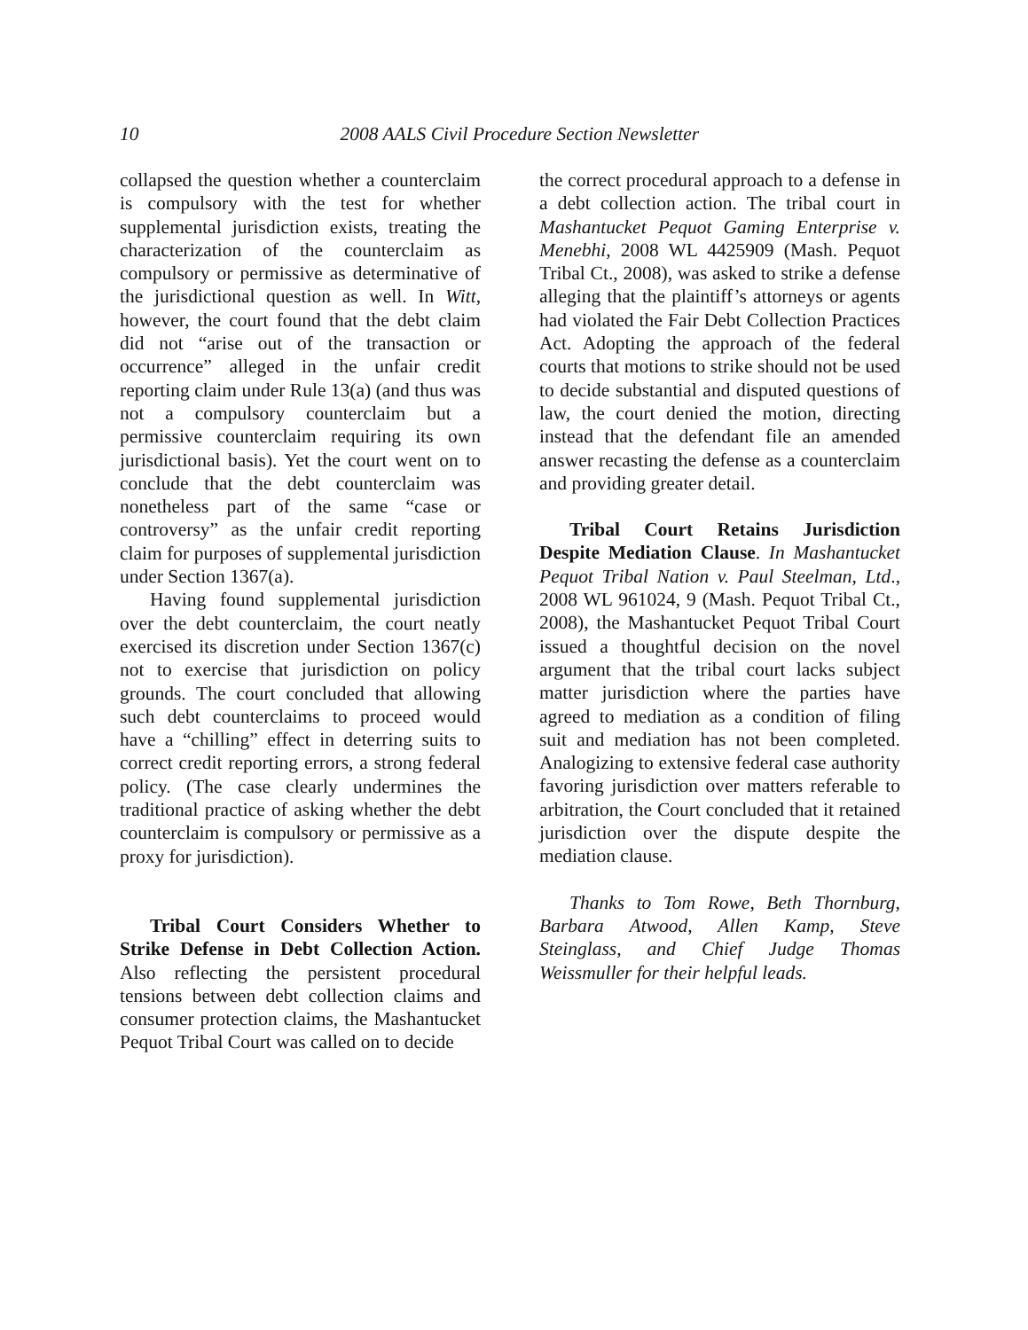10
2008 AALS Civil Procedure Section Newsletter
collapsed the question whether a counterclaim is compulsory with the test for whether supplemental jurisdiction exists, treating the characterization of the counterclaim as compulsory or permissive as determinative of the jurisdictional question as well. In Witt, however, the court found that the debt claim did not “arise out of the transaction or occurrence” alleged in the unfair credit reporting claim under Rule 13(a) (and thus was not a compulsory counterclaim but a permissive counterclaim requiring its own jurisdictional basis). Yet the court went on to conclude that the debt counterclaim was nonetheless part of the same “case or controversy” as the unfair credit reporting claim for purposes of supplemental jurisdiction under Section 1367(a).
Having found supplemental jurisdiction over the debt counterclaim, the court neatly exercised its discretion under Section 1367(c) not to exercise that jurisdiction on policy grounds. The court concluded that allowing such debt counterclaims to proceed would have a “chilling” effect in deterring suits to correct credit reporting errors, a strong federal policy. (The case clearly undermines the traditional practice of asking whether the debt counterclaim is compulsory or permissive as a proxy for jurisdiction).
Tribal Court Considers Whether to Strike Defense in Debt Collection Action. Also reflecting the persistent procedural tensions between debt collection claims and consumer protection claims, the Mashantucket Pequot Tribal Court was called on to decide
the correct procedural approach to a defense in a debt collection action. The tribal court in Mashantucket Pequot Gaming Enterprise v. Menebhi, 2008 WL 4425909 (Mash. Pequot Tribal Ct., 2008), was asked to strike a defense alleging that the plaintiff’s attorneys or agents had violated the Fair Debt Collection Practices Act. Adopting the approach of the federal courts that motions to strike should not be used to decide substantial and disputed questions of law, the court denied the motion, directing instead that the defendant file an amended answer recasting the defense as a counterclaim and providing greater detail.
Tribal Court Retains Jurisdiction Despite Mediation Clause. In Mashantucket Pequot Tribal Nation v. Paul Steelman, Ltd., 2008 WL 961024, 9 (Mash. Pequot Tribal Ct., 2008), the Mashantucket Pequot Tribal Court issued a thoughtful decision on the novel argument that the tribal court lacks subject matter jurisdiction where the parties have agreed to mediation as a condition of filing suit and mediation has not been completed. Analogizing to extensive federal case authority favoring jurisdiction over matters referable to arbitration, the Court concluded that it retained jurisdiction over the dispute despite the mediation clause.
Thanks to Tom Rowe, Beth Thornburg, Barbara Atwood, Allen Kamp, Steve Steinglass, and Chief Judge Thomas Weissmuller for their helpful leads.